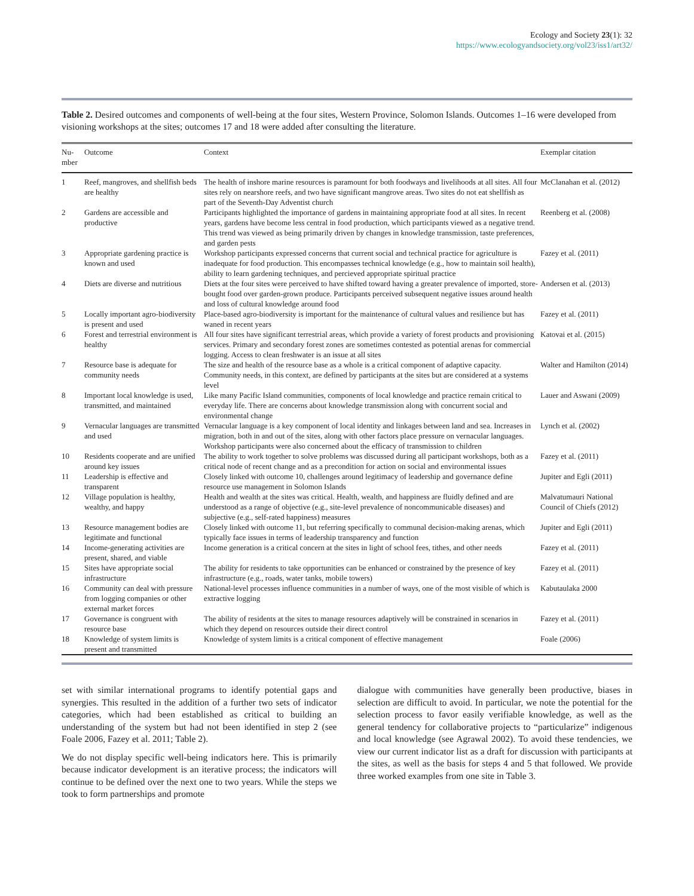Ecology and Society 23(1): 32
https://www.ecologyandsociety.org/vol23/iss1/art32/
Table 2. Desired outcomes and components of well-being at the four sites, Western Province, Solomon Islands. Outcomes 1–16 were developed from visioning workshops at the sites; outcomes 17 and 18 were added after consulting the literature.
| Nu-mber | Outcome | Context | Exemplar citation |
| --- | --- | --- | --- |
| 1 | Reef, mangroves, and shellfish beds are healthy | The health of inshore marine resources is paramount for both foodways and livelihoods at all sites. All four sites rely on nearshore reefs, and two have significant mangrove areas. Two sites do not eat shellfish as part of the Seventh-Day Adventist church | McClanahan et al. (2012) |
| 2 | Gardens are accessible and productive | Participants highlighted the importance of gardens in maintaining appropriate food at all sites. In recent years, gardens have become less central in food production, which participants viewed as a negative trend. This trend was viewed as being primarily driven by changes in knowledge transmission, taste preferences, and garden pests | Reenberg et al. (2008) |
| 3 | Appropriate gardening practice is known and used | Workshop participants expressed concerns that current social and technical practice for agriculture is inadequate for food production. This encompasses technical knowledge (e.g., how to maintain soil health), ability to learn gardening techniques, and percieved appropriate spiritual practice | Fazey et al. (2011) |
| 4 | Diets are diverse and nutritious | Diets at the four sites were perceived to have shifted toward having a greater prevalence of imported, store-bought food over garden-grown produce. Participants perceived subsequent negative issues around health and loss of cultural knowledge around food | Andersen et al. (2013) |
| 5 | Locally important agro-biodiversity is present and used | Place-based agro-biodiversity is important for the maintenance of cultural values and resilience but has waned in recent years | Fazey et al. (2011) |
| 6 | Forest and terrestrial environment is healthy | All four sites have significant terrestrial areas, which provide a variety of forest products and provisioning services. Primary and secondary forest zones are sometimes contested as potential arenas for commercial logging. Access to clean freshwater is an issue at all sites | Katovai et al. (2015) |
| 7 | Resource base is adequate for community needs | The size and health of the resource base as a whole is a critical component of adaptive capacity. Community needs, in this context, are defined by participants at the sites but are considered at a systems level | Walter and Hamilton (2014) |
| 8 | Important local knowledge is used, transmitted, and maintained | Like many Pacific Island communities, components of local knowledge and practice remain critical to everyday life. There are concerns about knowledge transmission along with concurrent social and environmental change | Lauer and Aswani (2009) |
| 9 | Vernacular languages are transmitted and used | Vernacular language is a key component of local identity and linkages between land and sea. Increases in migration, both in and out of the sites, along with other factors place pressure on vernacular languages. Workshop participants were also concerned about the efficacy of transmission to children | Lynch et al. (2002) |
| 10 | Residents cooperate and are unified around key issues | The ability to work together to solve problems was discussed during all participant workshops, both as a critical node of recent change and as a precondition for action on social and environmental issues | Fazey et al. (2011) |
| 11 | Leadership is effective and transparent | Closely linked with outcome 10, challenges around legitimacy of leadership and governance define resource use management in Solomon Islands | Jupiter and Egli (2011) |
| 12 | Village population is healthy, wealthy, and happy | Health and wealth at the sites was critical. Health, wealth, and happiness are fluidly defined and are understood as a range of objective (e.g., site-level prevalence of noncommunicable diseases) and subjective (e.g., self-rated happiness) measures | Malvatumauri National Council of Chiefs (2012) |
| 13 | Resource management bodies are legitimate and functional | Closely linked with outcome 11, but referring specifically to communal decision-making arenas, which typically face issues in terms of leadership transparency and function | Jupiter and Egli (2011) |
| 14 | Income-generating activities are present, shared, and viable | Income generation is a critical concern at the sites in light of school fees, tithes, and other needs | Fazey et al. (2011) |
| 15 | Sites have appropriate social infrastructure | The ability for residents to take opportunities can be enhanced or constrained by the presence of key infrastructure (e.g., roads, water tanks, mobile towers) | Fazey et al. (2011) |
| 16 | Community can deal with pressure from logging companies or other external market forces | National-level processes influence communities in a number of ways, one of the most visible of which is extractive logging | Kabutaulaka 2000 |
| 17 | Governance is congruent with resource base | The ability of residents at the sites to manage resources adaptively will be constrained in scenarios in which they depend on resources outside their direct control | Fazey et al. (2011) |
| 18 | Knowledge of system limits is present and transmitted | Knowledge of system limits is a critical component of effective management | Foale (2006) |
set with similar international programs to identify potential gaps and synergies. This resulted in the addition of a further two sets of indicator categories, which had been established as critical to building an understanding of the system but had not been identified in step 2 (see Foale 2006, Fazey et al. 2011; Table 2).
We do not display specific well-being indicators here. This is primarily because indicator development is an iterative process; the indicators will continue to be defined over the next one to two years. While the steps we took to form partnerships and promote
dialogue with communities have generally been productive, biases in selection are difficult to avoid. In particular, we note the potential for the selection process to favor easily verifiable knowledge, as well as the general tendency for collaborative projects to “particularize” indigenous and local knowledge (see Agrawal 2002). To avoid these tendencies, we view our current indicator list as a draft for discussion with participants at the sites, as well as the basis for steps 4 and 5 that followed. We provide three worked examples from one site in Table 3.